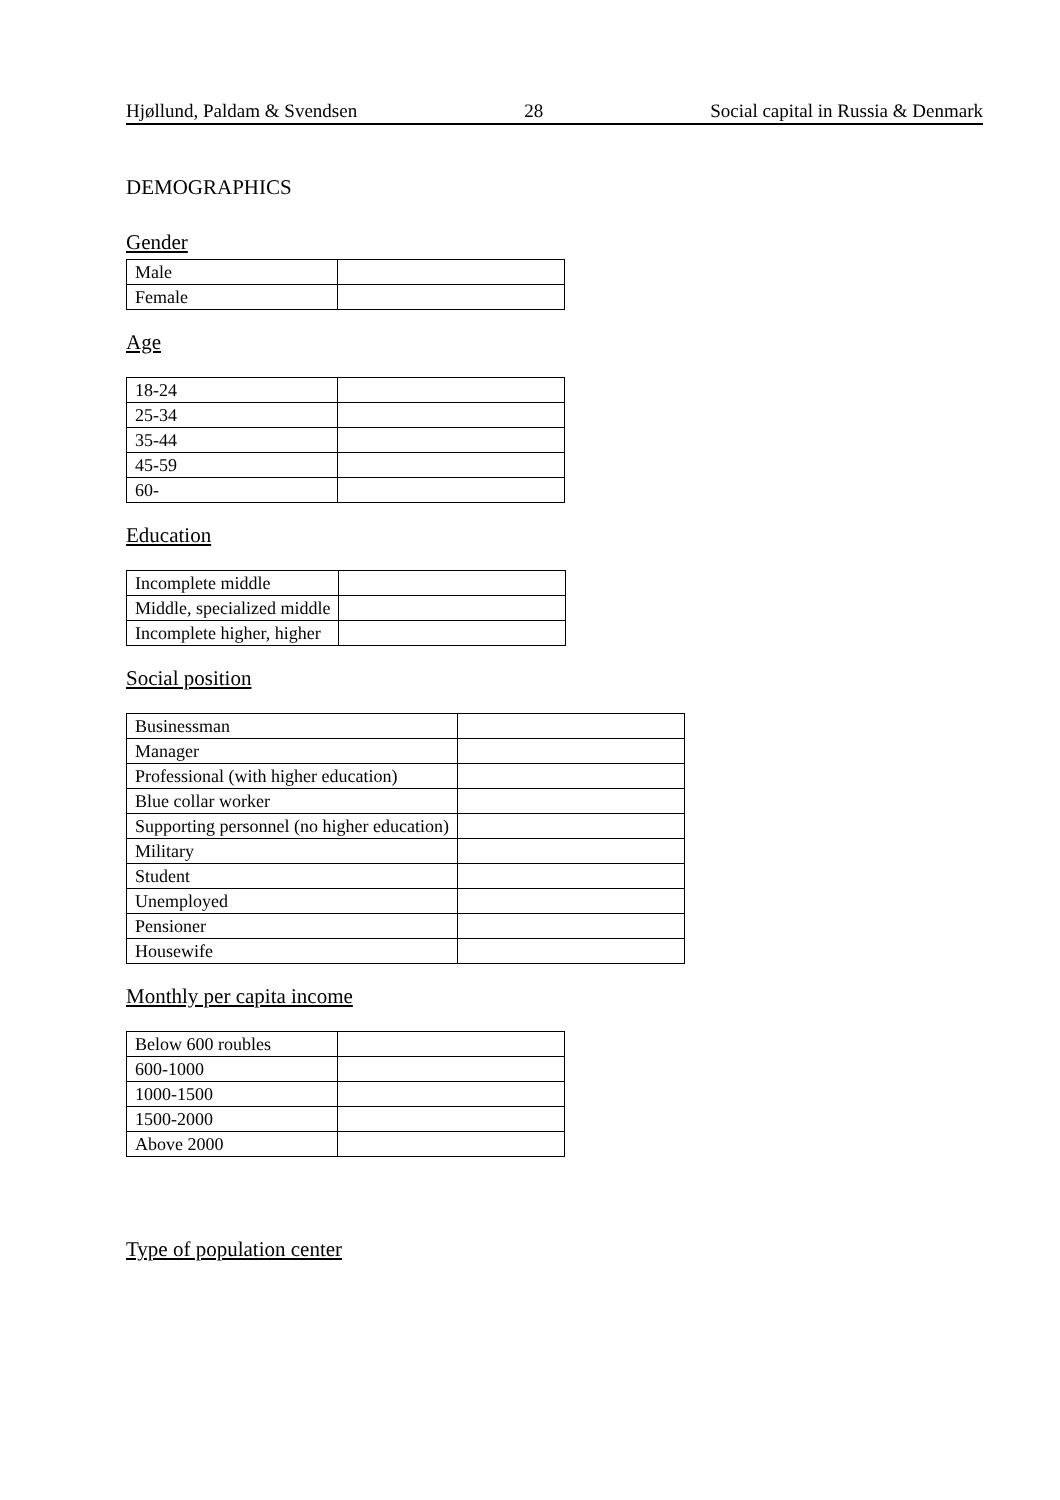Hjøllund, Paldam & Svendsen 28 Social capital in Russia & Denmark
DEMOGRAPHICS
Gender
| Male | |
| Female | |
Age
| 18-24 | |
| 25-34 | |
| 35-44 | |
| 45-59 | |
| 60- | |
Education
| Incomplete middle | |
| Middle, specialized middle | |
| Incomplete higher, higher | |
Social position
| Businessman | |
| Manager | |
| Professional (with higher education) | |
| Blue collar worker | |
| Supporting personnel (no higher education) | |
| Military | |
| Student | |
| Unemployed | |
| Pensioner | |
| Housewife | |
Monthly per capita income
| Below 600 roubles | |
| 600-1000 | |
| 1000-1500 | |
| 1500-2000 | |
| Above 2000 | |
Type of population center